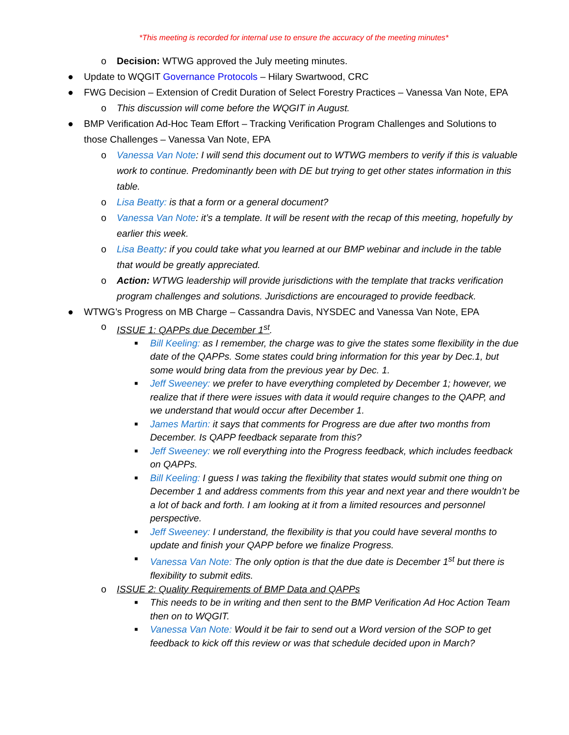*This meeting is recorded for internal use to ensure the accuracy of the meeting minutes*
o Decision: WTWG approved the July meeting minutes.
● Update to WQGIT Governance Protocols – Hilary Swartwood, CRC
● FWG Decision – Extension of Credit Duration of Select Forestry Practices – Vanessa Van Note, EPA
o This discussion will come before the WQGIT in August.
● BMP Verification Ad-Hoc Team Effort – Tracking Verification Program Challenges and Solutions to those Challenges – Vanessa Van Note, EPA
o Vanessa Van Note: I will send this document out to WTWG members to verify if this is valuable work to continue. Predominantly been with DE but trying to get other states information in this table.
o Lisa Beatty: is that a form or a general document?
o Vanessa Van Note: it’s a template. It will be resent with the recap of this meeting, hopefully by earlier this week.
o Lisa Beatty: if you could take what you learned at our BMP webinar and include in the table that would be greatly appreciated.
o Action: WTWG leadership will provide jurisdictions with the template that tracks verification program challenges and solutions. Jurisdictions are encouraged to provide feedback.
● WTWG’s Progress on MB Charge – Cassandra Davis, NYSDEC and Vanessa Van Note, EPA
o ISSUE 1: QAPPs due December 1<sup>st</sup>.
■ Bill Keeling: as I remember, the charge was to give the states some flexibility in the due date of the QAPPs. Some states could bring information for this year by Dec.1, but some would bring data from the previous year by Dec. 1.
■ Jeff Sweeney: we prefer to have everything completed by December 1; however, we realize that if there were issues with data it would require changes to the QAPP, and we understand that would occur after December 1.
■ James Martin: it says that comments for Progress are due after two months from December. Is QAPP feedback separate from this?
■ Jeff Sweeney: we roll everything into the Progress feedback, which includes feedback on QAPPs.
■ Bill Keeling: I guess I was taking the flexibility that states would submit one thing on December 1 and address comments from this year and next year and there wouldn’t be a lot of back and forth. I am looking at it from a limited resources and personnel perspective.
■ Jeff Sweeney: I understand, the flexibility is that you could have several months to update and finish your QAPP before we finalize Progress.
■ Vanessa Van Note: The only option is that the due date is December 1<sup>st</sup> but there is flexibility to submit edits.
o ISSUE 2: Quality Requirements of BMP Data and QAPPs
■ This needs to be in writing and then sent to the BMP Verification Ad Hoc Action Team then on to WQGIT.
■ Vanessa Van Note: Would it be fair to send out a Word version of the SOP to get feedback to kick off this review or was that schedule decided upon in March?